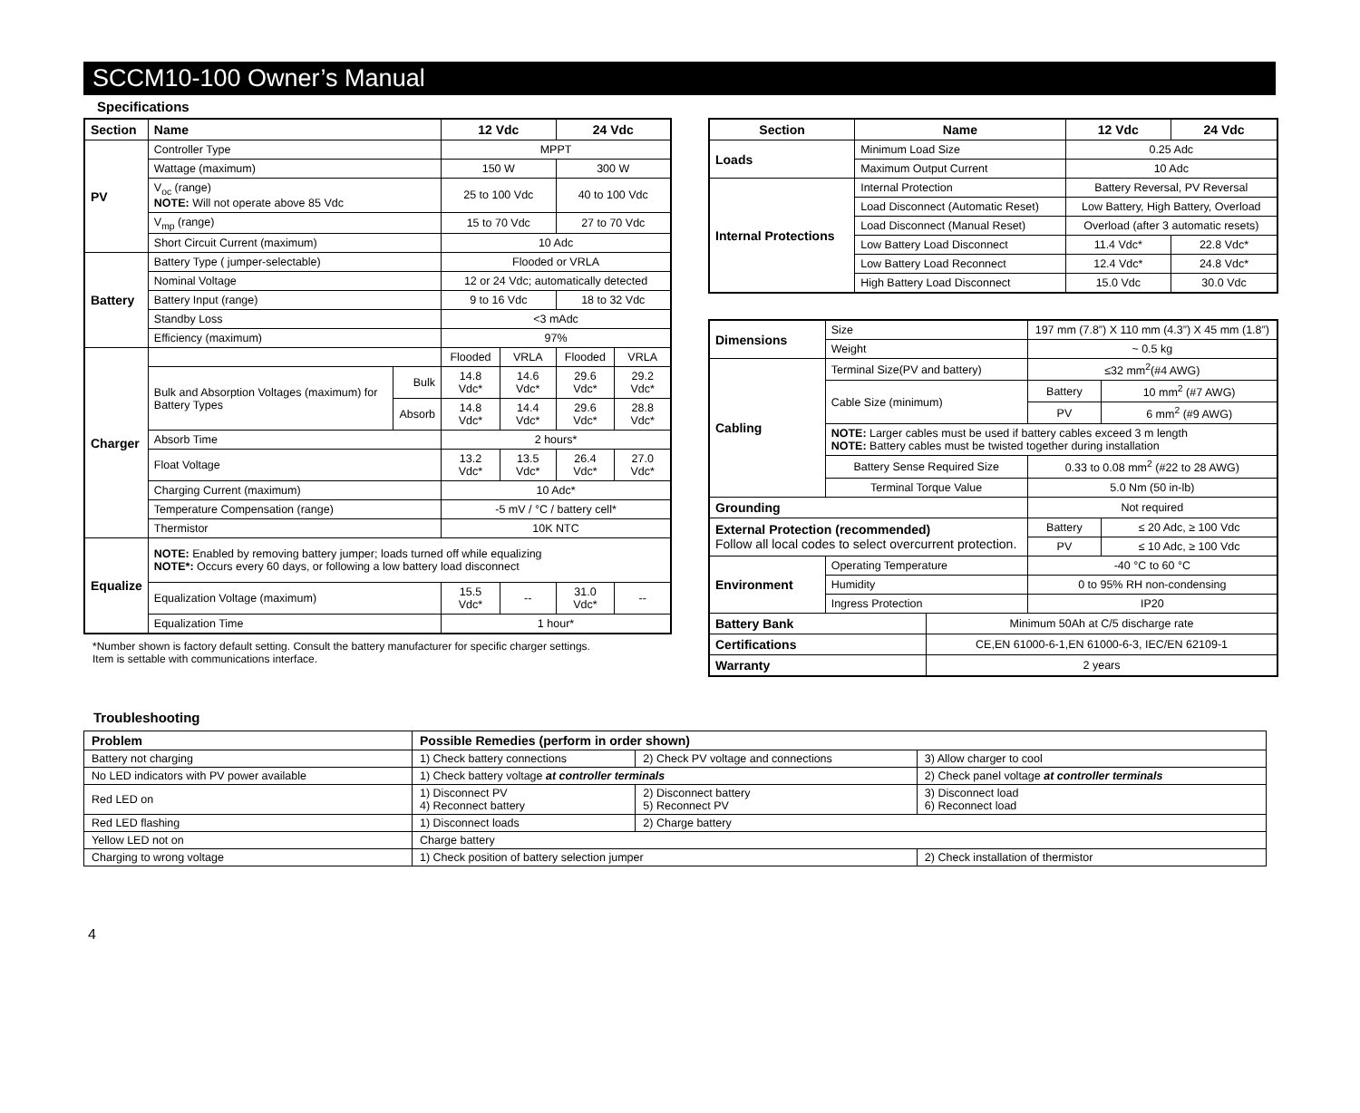SCCM10-100 Owner’s Manual
Specifications
| Section | Name | | 12 Vdc | | 24 Vdc | |
| --- | --- | --- | --- | --- | --- | --- |
| PV | Controller Type | | MPPT | | | |
| | Wattage (maximum) | | 150 W | | 300 W | |
| | V<sub>oc</sub> (range) NOTE: Will not operate above 85 Vdc | | 25 to 100 Vdc | | 40 to 100 Vdc | |
| | V<sub>mp</sub> (range) | | 15 to 70 Vdc | | 27 to 70 Vdc | |
| | Short Circuit Current (maximum) | | 10 Adc | | | |
| Battery | Battery Type ( jumper-selectable) | | Flooded or VRLA | | | |
| | Nominal Voltage | | 12 or 24 Vdc; automatically detected | | | |
| | Battery Input (range) | | 9 to 16 Vdc | | 18 to 32 Vdc | |
| | Standby Loss | | <3 mAdc | | | |
| | Efficiency (maximum) | | 97% | | | |
| Charger | | | Flooded | VRLA | Flooded | VRLA |
| | Bulk and Absorption Voltages (maximum) for Battery Types | Bulk | 14.8 Vdc* | 14.6 Vdc* | 29.6 Vdc* | 29.2 Vdc* |
| | | Absorb | 14.8 Vdc* | 14.4 Vdc* | 29.6 Vdc* | 28.8 Vdc* |
| | Absorb Time | | 2 hours* | | | |
| | Float Voltage | | 13.2 Vdc* | 13.5 Vdc* | 26.4 Vdc* | 27.0 Vdc* |
| | Charging Current (maximum) | | 10 Adc* | | | |
| | Temperature Compensation (range) | | -5 mV / °C / battery cell* | | | |
| | Thermistor | | 10K NTC | | | |
| Equalize | NOTE: Enabled by removing battery jumper; loads turned off while equalizing NOTE*: Occurs every 60 days, or following a low battery load disconnect | | | | | |
| | Equalization Voltage (maximum) | | 15.5 Vdc* | -- | 31.0 Vdc* | -- |
| | Equalization Time | | 1 hour* | | | |
*Number shown is factory default setting. Consult the battery manufacturer for specific charger settings.
Item is settable with communications interface.
| Section | Name | 12 Vdc | 24 Vdc |
| --- | --- | --- | --- |
| Loads | Minimum Load Size | 0.25 Adc | |
| | Maximum Output Current | 10 Adc | |
| Internal Protections | Internal Protection | Battery Reversal, PV Reversal | |
| | Load Disconnect (Automatic Reset) | Low Battery, High Battery, Overload | |
| | Load Disconnect (Manual Reset) | Overload (after 3 automatic resets) | |
| | Low Battery Load Disconnect | 11.4 Vdc* | 22.8 Vdc* |
| | Low Battery Load Reconnect | 12.4 Vdc* | 24.8 Vdc* |
| | High Battery Load Disconnect | 15.0 Vdc | 30.0 Vdc |
| Dimensions | Size | | 197 mm (7.8”) X 110 mm (4.3”) X 45 mm (1.8”) | |
| | Weight | | ~ 0.5 kg | |
| Cabling | Terminal Size(PV and battery) | | ≤32 mm<sup>2</sup>(#4 AWG) | |
| | Cable Size (minimum) | | Battery | 10 mm<sup>2</sup> (#7 AWG) |
| | | | PV | 6 mm<sup>2</sup> (#9 AWG) |
| | NOTE: Larger cables must be used if battery cables exceed 3 m length NOTE: Battery cables must be twisted together during installation | | | |
| | Battery Sense Required Size | | 0.33 to 0.08 mm<sup>2</sup> (#22 to 28 AWG) | |
| | Terminal Torque Value | | 5.0 Nm (50 in-lb) | |
| Grounding | | | Not required | |
| External Protection (recommended) Follow all local codes to select overcurrent protection. | | | Battery | ≤ 20 Adc, ≥ 100 Vdc |
| | | | PV | ≤ 10 Adc, ≥ 100 Vdc |
| Environment | Operating Temperature | | -40 °C to 60 °C | |
| | Humidity | | 0 to 95% RH non-condensing | |
| | Ingress Protection | | IP20 | |
| Battery Bank | | Minimum 50Ah at C/5 discharge rate | | |
| Certifications | | CE,EN 61000-6-1,EN 61000-6-3, IEC/EN 62109-1 | | |
| Warranty | | 2 years | | |
Troubleshooting
| Problem | Possible Remedies (perform in order shown) | | |
| --- | --- | --- | --- |
| Battery not charging | 1) Check battery connections | 2) Check PV voltage and connections | 3) Allow charger to cool |
| No LED indicators with PV power available | 1) Check battery voltage at controller terminals | | 2) Check panel voltage at controller terminals |
| Red LED on | 1) Disconnect PV 4) Reconnect battery | 2) Disconnect battery 5) Reconnect PV | 3) Disconnect load 6) Reconnect load |
| Red LED flashing | 1) Disconnect loads | 2) Charge battery | |
| Yellow LED not on | Charge battery | | |
| Charging to wrong voltage | 1) Check position of battery selection jumper | | 2) Check installation of thermistor |
4